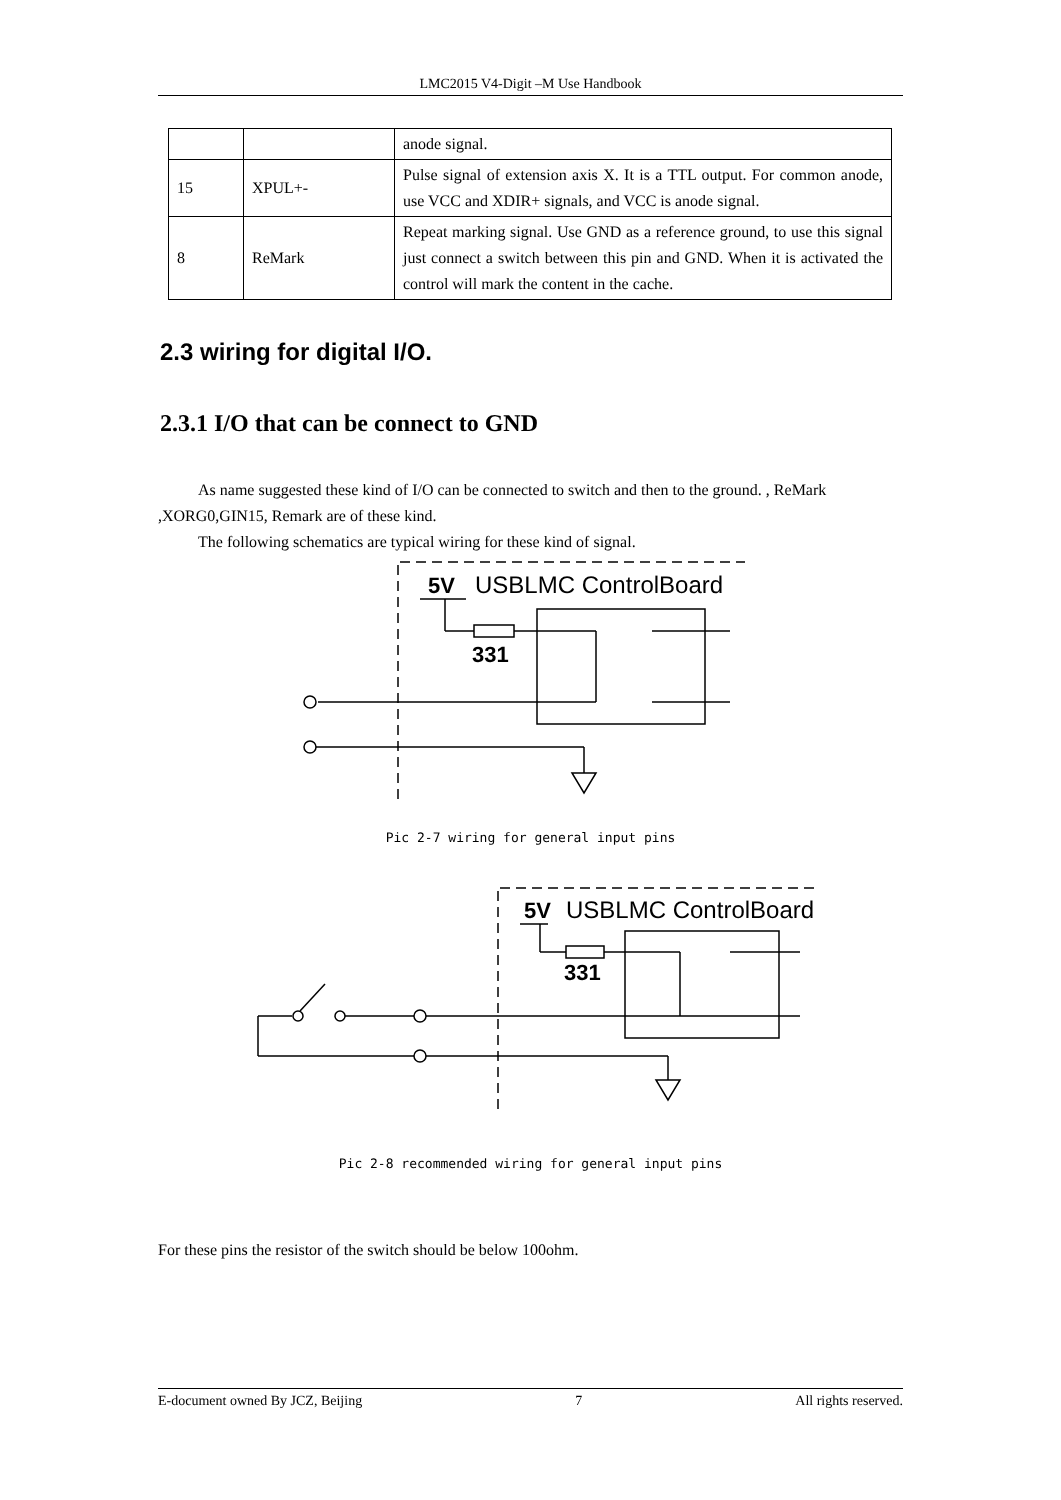LMC2015 V4-Digit –M Use Handbook
| | | anode signal. |
| 15 | XPUL+- | Pulse signal of extension axis X. It is a TTL output. For common anode, use VCC and XDIR+ signals, and VCC is anode signal. |
| 8 | ReMark | Repeat marking signal. Use GND as a reference ground, to use this signal just connect a switch between this pin and GND. When it is activated the control will mark the content in the cache. |
2.3 wiring for digital I/O.
2.3.1 I/O that can be connect to GND
As name suggested these kind of I/O can be connected to switch and then to the ground. , ReMark ,XORG0,GIN15, Remark are of these kind.
The following schematics are typical wiring for these kind of signal.
5V
USBLMC ControlBoard
331
Pic 2-7 wiring for general input pins
5V
USBLMC ControlBoard
331
Pic 2-8 recommended wiring for general input pins
For these pins the resistor of the switch should be below 100ohm.
E-document owned By JCZ, Beijing 7 All rights reserved.